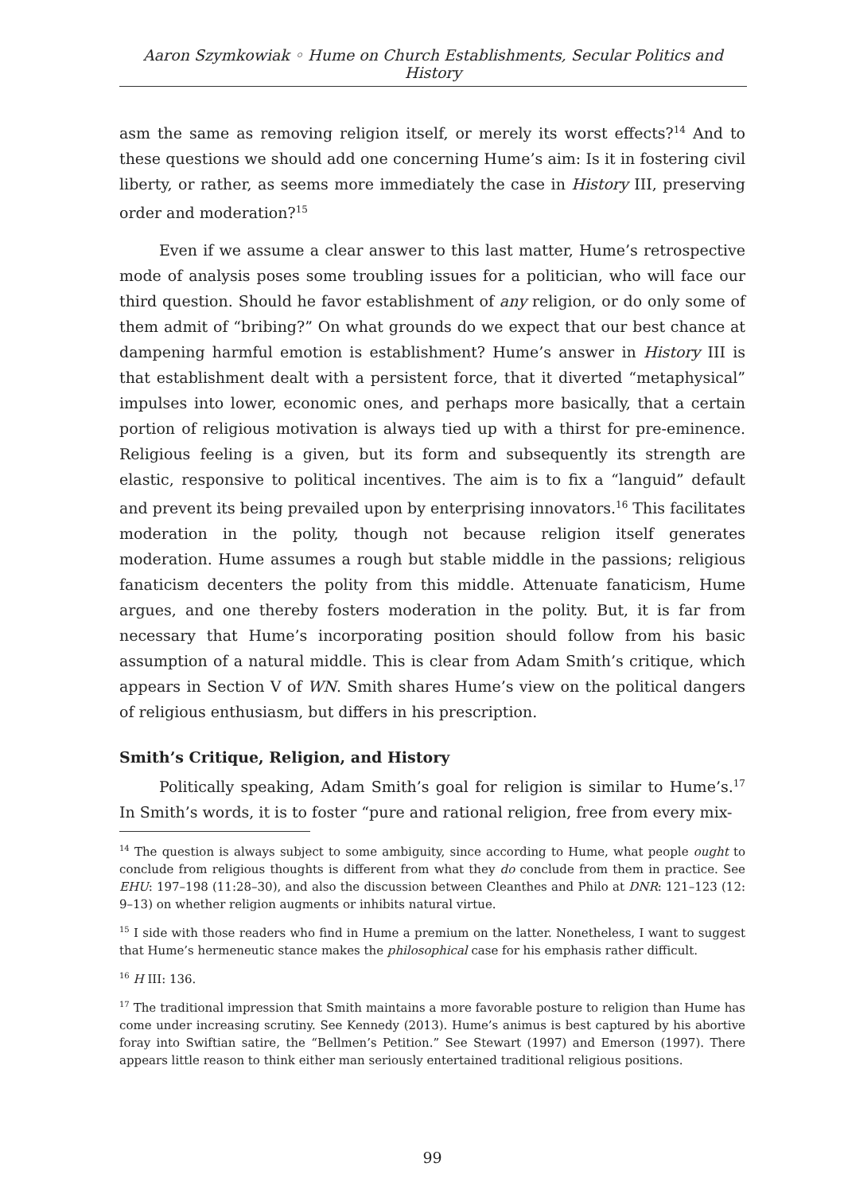Aaron Szymkowiak ◦ Hume on Church Establishments, Secular Politics and History
asm the same as removing religion itself, or merely its worst effects?<sup>14</sup> And to these questions we should add one concerning Hume’s aim: Is it in fostering civil liberty, or rather, as seems more immediately the case in History III, preserving order and moderation?<sup>15</sup>
Even if we assume a clear answer to this last matter, Hume’s retrospective mode of analysis poses some troubling issues for a politician, who will face our third question. Should he favor establishment of any religion, or do only some of them admit of “bribing?” On what grounds do we expect that our best chance at dampening harmful emotion is establishment? Hume’s answer in History III is that establishment dealt with a persistent force, that it diverted “metaphysical” impulses into lower, economic ones, and perhaps more basically, that a certain portion of religious motivation is always tied up with a thirst for pre-eminence. Religious feeling is a given, but its form and subsequently its strength are elastic, responsive to political incentives. The aim is to fix a “languid” default and prevent its being prevailed upon by enterprising innovators.<sup>16</sup> This facilitates moderation in the polity, though not because religion itself generates moderation. Hume assumes a rough but stable middle in the passions; religious fanaticism decenters the polity from this middle. Attenuate fanaticism, Hume argues, and one thereby fosters moderation in the polity. But, it is far from necessary that Hume’s incorporating position should follow from his basic assumption of a natural middle. This is clear from Adam Smith’s critique, which appears in Section V of WN. Smith shares Hume’s view on the political dangers of religious enthusiasm, but differs in his prescription.
Smith’s Critique, Religion, and History
Politically speaking, Adam Smith’s goal for religion is similar to Hume’s.<sup>17</sup> In Smith’s words, it is to foster “pure and rational religion, free from every mix-
<sup>14</sup> The question is always subject to some ambiguity, since according to Hume, what people ought to conclude from religious thoughts is different from what they do conclude from them in practice. See EHU: 197–198 (11:28–30), and also the discussion between Cleanthes and Philo at DNR: 121–123 (12: 9–13) on whether religion augments or inhibits natural virtue.
<sup>15</sup> I side with those readers who find in Hume a premium on the latter. Nonetheless, I want to suggest that Hume’s hermeneutic stance makes the philosophical case for his emphasis rather difficult.
<sup>16</sup> H III: 136.
<sup>17</sup> The traditional impression that Smith maintains a more favorable posture to religion than Hume has come under increasing scrutiny. See Kennedy (2013). Hume’s animus is best captured by his abortive foray into Swiftian satire, the “Bellmen’s Petition.” See Stewart (1997) and Emerson (1997). There appears little reason to think either man seriously entertained traditional religious positions.
99